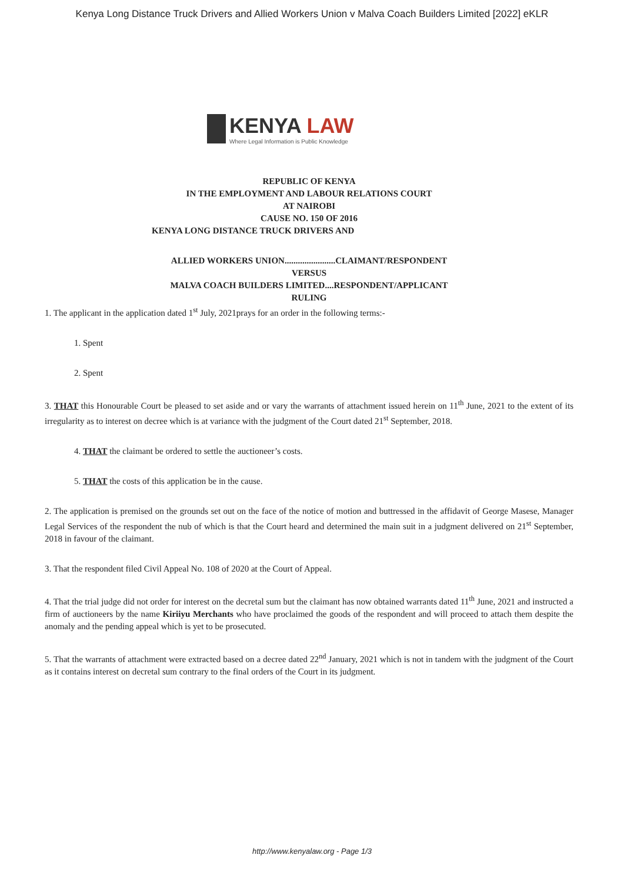Kenya Long Distance Truck Drivers and Allied Workers Union v Malva Coach Builders Limited [2022] eKLR
KENYA LAW
Where Legal Information is Public Knowledge
REPUBLIC OF KENYA
IN THE EMPLOYMENT AND LABOUR RELATIONS COURT
AT NAIROBI
CAUSE NO. 150 OF 2016
KENYA LONG DISTANCE TRUCK DRIVERS AND
ALLIED WORKERS UNION.......................CLAIMANT/RESPONDENT
VERSUS
MALVA COACH BUILDERS LIMITED....RESPONDENT/APPLICANT
RULING
1. The applicant in the application dated 1<sup>st</sup> July, 2021prays for an order in the following terms:-
1. Spent
2. Spent
3. THAT this Honourable Court be pleased to set aside and or vary the warrants of attachment issued herein on 11<sup>th</sup> June, 2021 to the extent of its irregularity as to interest on decree which is at variance with the judgment of the Court dated 21<sup>st</sup> September, 2018.
4. THAT the claimant be ordered to settle the auctioneer’s costs.
5. THAT the costs of this application be in the cause.
2. The application is premised on the grounds set out on the face of the notice of motion and buttressed in the affidavit of George Masese, Manager Legal Services of the respondent the nub of which is that the Court heard and determined the main suit in a judgment delivered on 21<sup>st</sup> September, 2018 in favour of the claimant.
3. That the respondent filed Civil Appeal No. 108 of 2020 at the Court of Appeal.
4. That the trial judge did not order for interest on the decretal sum but the claimant has now obtained warrants dated 11<sup>th</sup> June, 2021 and instructed a firm of auctioneers by the name Kiriiyu Merchants who have proclaimed the goods of the respondent and will proceed to attach them despite the anomaly and the pending appeal which is yet to be prosecuted.
5. That the warrants of attachment were extracted based on a decree dated 22<sup>nd</sup> January, 2021 which is not in tandem with the judgment of the Court as it contains interest on decretal sum contrary to the final orders of the Court in its judgment.
http://www.kenyalaw.org - Page 1/3